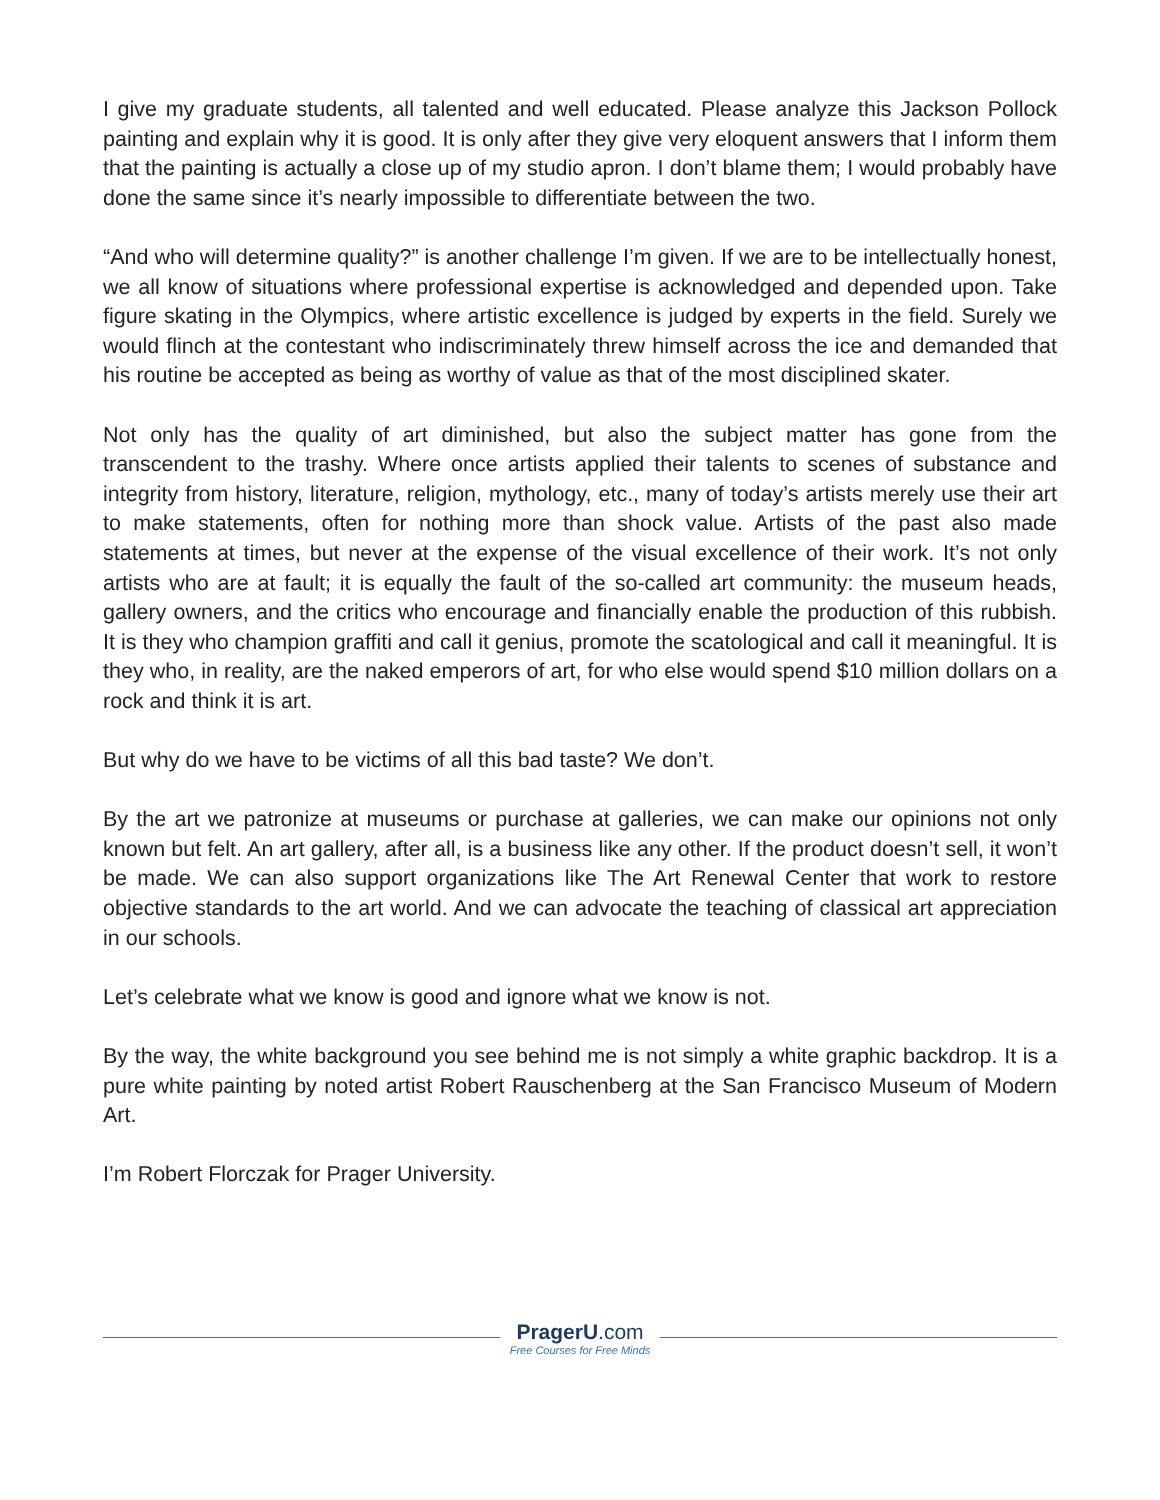I give my graduate students, all talented and well educated. Please analyze this Jackson Pollock painting and explain why it is good. It is only after they give very eloquent answers that I inform them that the painting is actually a close up of my studio apron. I don’t blame them; I would probably have done the same since it’s nearly impossible to differentiate between the two.
“And who will determine quality?” is another challenge I’m given. If we are to be intellectually honest, we all know of situations where professional expertise is acknowledged and depended upon. Take figure skating in the Olympics, where artistic excellence is judged by experts in the field. Surely we would flinch at the contestant who indiscriminately threw himself across the ice and demanded that his routine be accepted as being as worthy of value as that of the most disciplined skater.
Not only has the quality of art diminished, but also the subject matter has gone from the transcendent to the trashy. Where once artists applied their talents to scenes of substance and integrity from history, literature, religion, mythology, etc., many of today’s artists merely use their art to make statements, often for nothing more than shock value. Artists of the past also made statements at times, but never at the expense of the visual excellence of their work. It’s not only artists who are at fault; it is equally the fault of the so-called art community: the museum heads, gallery owners, and the critics who encourage and financially enable the production of this rubbish. It is they who champion graffiti and call it genius, promote the scatological and call it meaningful. It is they who, in reality, are the naked emperors of art, for who else would spend $10 million dollars on a rock and think it is art.
But why do we have to be victims of all this bad taste? We don’t.
By the art we patronize at museums or purchase at galleries, we can make our opinions not only known but felt. An art gallery, after all, is a business like any other. If the product doesn’t sell, it won’t be made. We can also support organizations like The Art Renewal Center that work to restore objective standards to the art world. And we can advocate the teaching of classical art appreciation in our schools.
Let’s celebrate what we know is good and ignore what we know is not.
By the way, the white background you see behind me is not simply a white graphic backdrop. It is a pure white painting by noted artist Robert Rauschenberg at the San Francisco Museum of Modern Art.
I’m Robert Florczak for Prager University.
PragerU.com
Free Courses for Free Minds